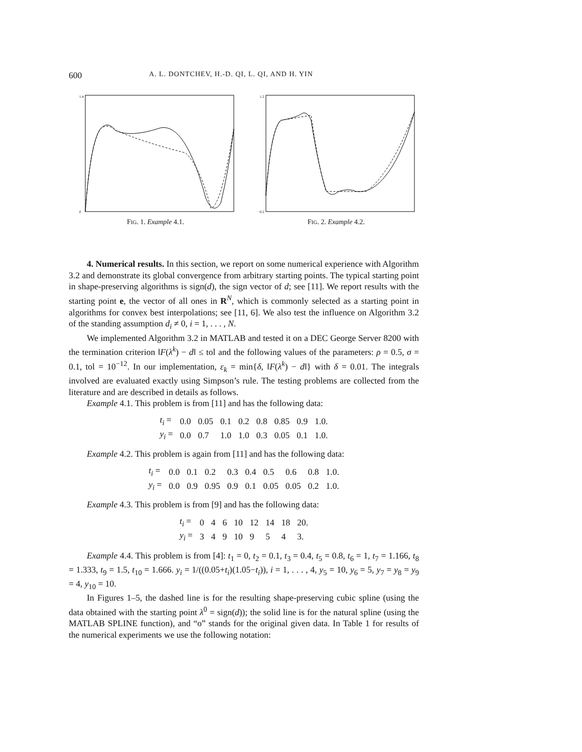600 A. L. DONTCHEV, H.-D. QI, L. QI, AND H. YIN
1.4
0
FIG. 1. Example 4.1.
1.2
−0.2
FIG. 2. Example 4.2.
4. Numerical results. In this section, we report on some numerical experience with Algorithm 3.2 and demonstrate its global convergence from arbitrary starting points. The typical starting point in shape-preserving algorithms is sign(d), the sign vector of d; see [11]. We report results with the starting point e, the vector of all ones in R<sup>N</sup>, which is commonly selected as a starting point in algorithms for convex best interpolations; see [11, 6]. We also test the influence on Algorithm 3.2 of the standing assumption d<sub>i</sub> ≠ 0, i = 1, . . . , N.
We implemented Algorithm 3.2 in MATLAB and tested it on a DEC George Server 8200 with the termination criterion ‖F(λ<sup>k</sup>) − d‖ ≤ tol and the following values of the parameters: ρ = 0.5, σ = 0.1, tol = 10<sup>−12</sup>. In our implementation, ε<sub>k</sub> = min{δ, ‖F(λ<sup>k</sup>) − d‖} with δ = 0.01. The integrals involved are evaluated exactly using Simpson’s rule. The testing problems are collected from the literature and are described in details as follows.
Example 4.1. This problem is from [11] and has the following data:
| t<sub>i</sub> = | 0.0 | 0.05 | 0.1 | 0.2 | 0.8 | 0.85 | 0.9 | 1.0. |
| y<sub>i</sub> = | 0.0 | 0.7 | 1.0 | 1.0 | 0.3 | 0.05 | 0.1 | 1.0. |
Example 4.2. This problem is again from [11] and has the following data:
| t<sub>i</sub> = | 0.0 | 0.1 | 0.2 | 0.3 | 0.4 | 0.5 | 0.6 | 0.8 | 1.0. |
| y<sub>i</sub> = | 0.0 | 0.9 | 0.95 | 0.9 | 0.1 | 0.05 | 0.05 | 0.2 | 1.0. |
Example 4.3. This problem is from [9] and has the following data:
| t<sub>i</sub> = | 0 | 4 | 6 | 10 | 12 | 14 | 18 | 20. |
| y<sub>i</sub> = | 3 | 4 | 9 | 10 | 9 | 5 | 4 | 3. |
Example 4.4. This problem is from [4]: t<sub>1</sub> = 0, t<sub>2</sub> = 0.1, t<sub>3</sub> = 0.4, t<sub>5</sub> = 0.8, t<sub>6</sub> = 1, t<sub>7</sub> = 1.166, t<sub>8</sub> = 1.333, t<sub>9</sub> = 1.5, t<sub>10</sub> = 1.666. y<sub>i</sub> = 1/((0.05+t<sub>i</sub>)(1.05−t<sub>i</sub>)), i = 1, . . . , 4, y<sub>5</sub> = 10, y<sub>6</sub> = 5, y<sub>7</sub> = y<sub>8</sub> = y<sub>9</sub> = 4, y<sub>10</sub> = 10.
In Figures 1–5, the dashed line is for the resulting shape-preserving cubic spline (using the data obtained with the starting point λ<sup>0</sup> = sign(d)); the solid line is for the natural spline (using the MATLAB SPLINE function), and “o” stands for the original given data. In Table 1 for results of the numerical experiments we use the following notation: